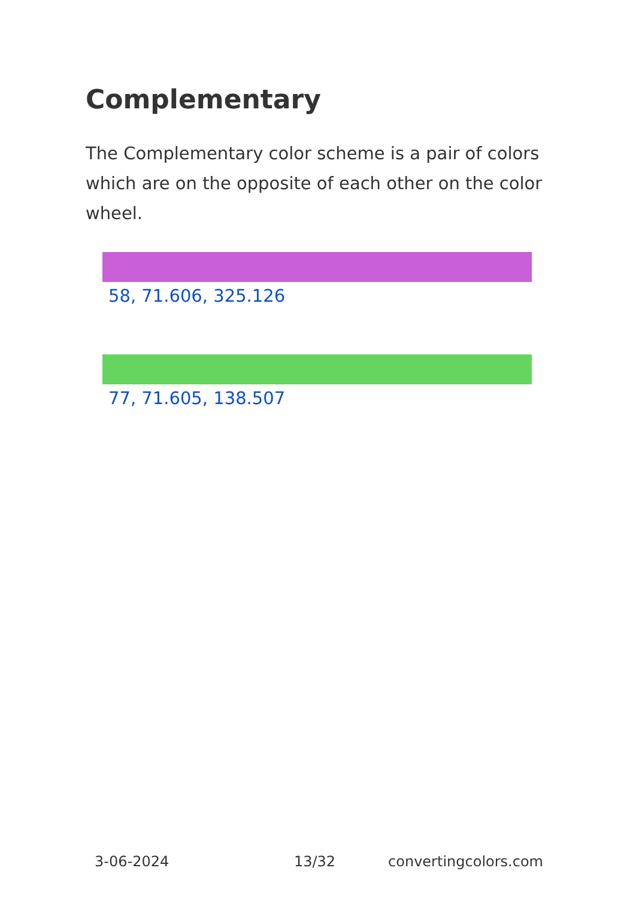Complementary
The Complementary color scheme is a pair of colors which are on the opposite of each other on the color wheel.
58, 71.606, 325.126
77, 71.605, 138.507
3-06-2024 13/32 convertingcolors.com